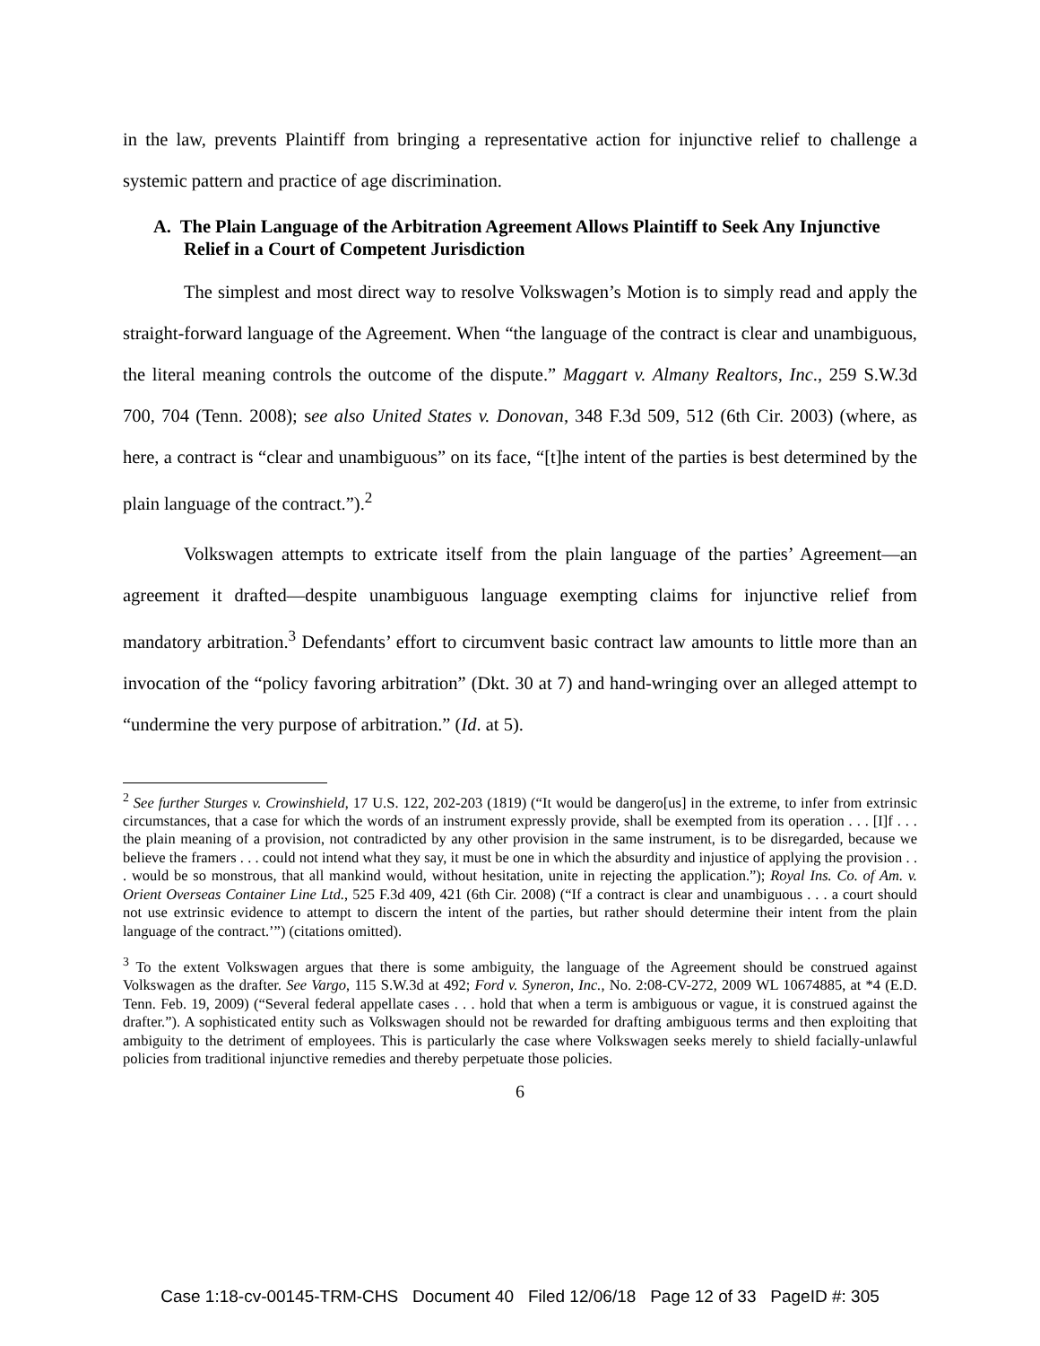in the law, prevents Plaintiff from bringing a representative action for injunctive relief to challenge a systemic pattern and practice of age discrimination.
A. The Plain Language of the Arbitration Agreement Allows Plaintiff to Seek Any Injunctive Relief in a Court of Competent Jurisdiction
The simplest and most direct way to resolve Volkswagen’s Motion is to simply read and apply the straight-forward language of the Agreement. When “the language of the contract is clear and unambiguous, the literal meaning controls the outcome of the dispute.” Maggart v. Almany Realtors, Inc., 259 S.W.3d 700, 704 (Tenn. 2008); see also United States v. Donovan, 348 F.3d 509, 512 (6th Cir. 2003) (where, as here, a contract is “clear and unambiguous” on its face, “[t]he intent of the parties is best determined by the plain language of the contract.”).<sup>2</sup>
Volkswagen attempts to extricate itself from the plain language of the parties’ Agreement—an agreement it drafted—despite unambiguous language exempting claims for injunctive relief from mandatory arbitration.<sup>3</sup> Defendants’ effort to circumvent basic contract law amounts to little more than an invocation of the “policy favoring arbitration” (Dkt. 30 at 7) and hand-wringing over an alleged attempt to “undermine the very purpose of arbitration.” (Id. at 5).
<sup>2</sup> See further Sturges v. Crowinshield, 17 U.S. 122, 202-203 (1819) (“It would be dangero[us] in the extreme, to infer from extrinsic circumstances, that a case for which the words of an instrument expressly provide, shall be exempted from its operation . . . [I]f . . . the plain meaning of a provision, not contradicted by any other provision in the same instrument, is to be disregarded, because we believe the framers . . . could not intend what they say, it must be one in which the absurdity and injustice of applying the provision . . . would be so monstrous, that all mankind would, without hesitation, unite in rejecting the application.”); Royal Ins. Co. of Am. v. Orient Overseas Container Line Ltd., 525 F.3d 409, 421 (6th Cir. 2008) (“If a contract is clear and unambiguous . . . a court should not use extrinsic evidence to attempt to discern the intent of the parties, but rather should determine their intent from the plain language of the contract.’”) (citations omitted).
<sup>3</sup> To the extent Volkswagen argues that there is some ambiguity, the language of the Agreement should be construed against Volkswagen as the drafter. See Vargo, 115 S.W.3d at 492; Ford v. Syneron, Inc., No. 2:08-CV-272, 2009 WL 10674885, at *4 (E.D. Tenn. Feb. 19, 2009) (“Several federal appellate cases . . . hold that when a term is ambiguous or vague, it is construed against the drafter.”). A sophisticated entity such as Volkswagen should not be rewarded for drafting ambiguous terms and then exploiting that ambiguity to the detriment of employees. This is particularly the case where Volkswagen seeks merely to shield facially-unlawful policies from traditional injunctive remedies and thereby perpetuate those policies.
6
Case 1:18-cv-00145-TRM-CHS Document 40 Filed 12/06/18 Page 12 of 33 PageID #: 305